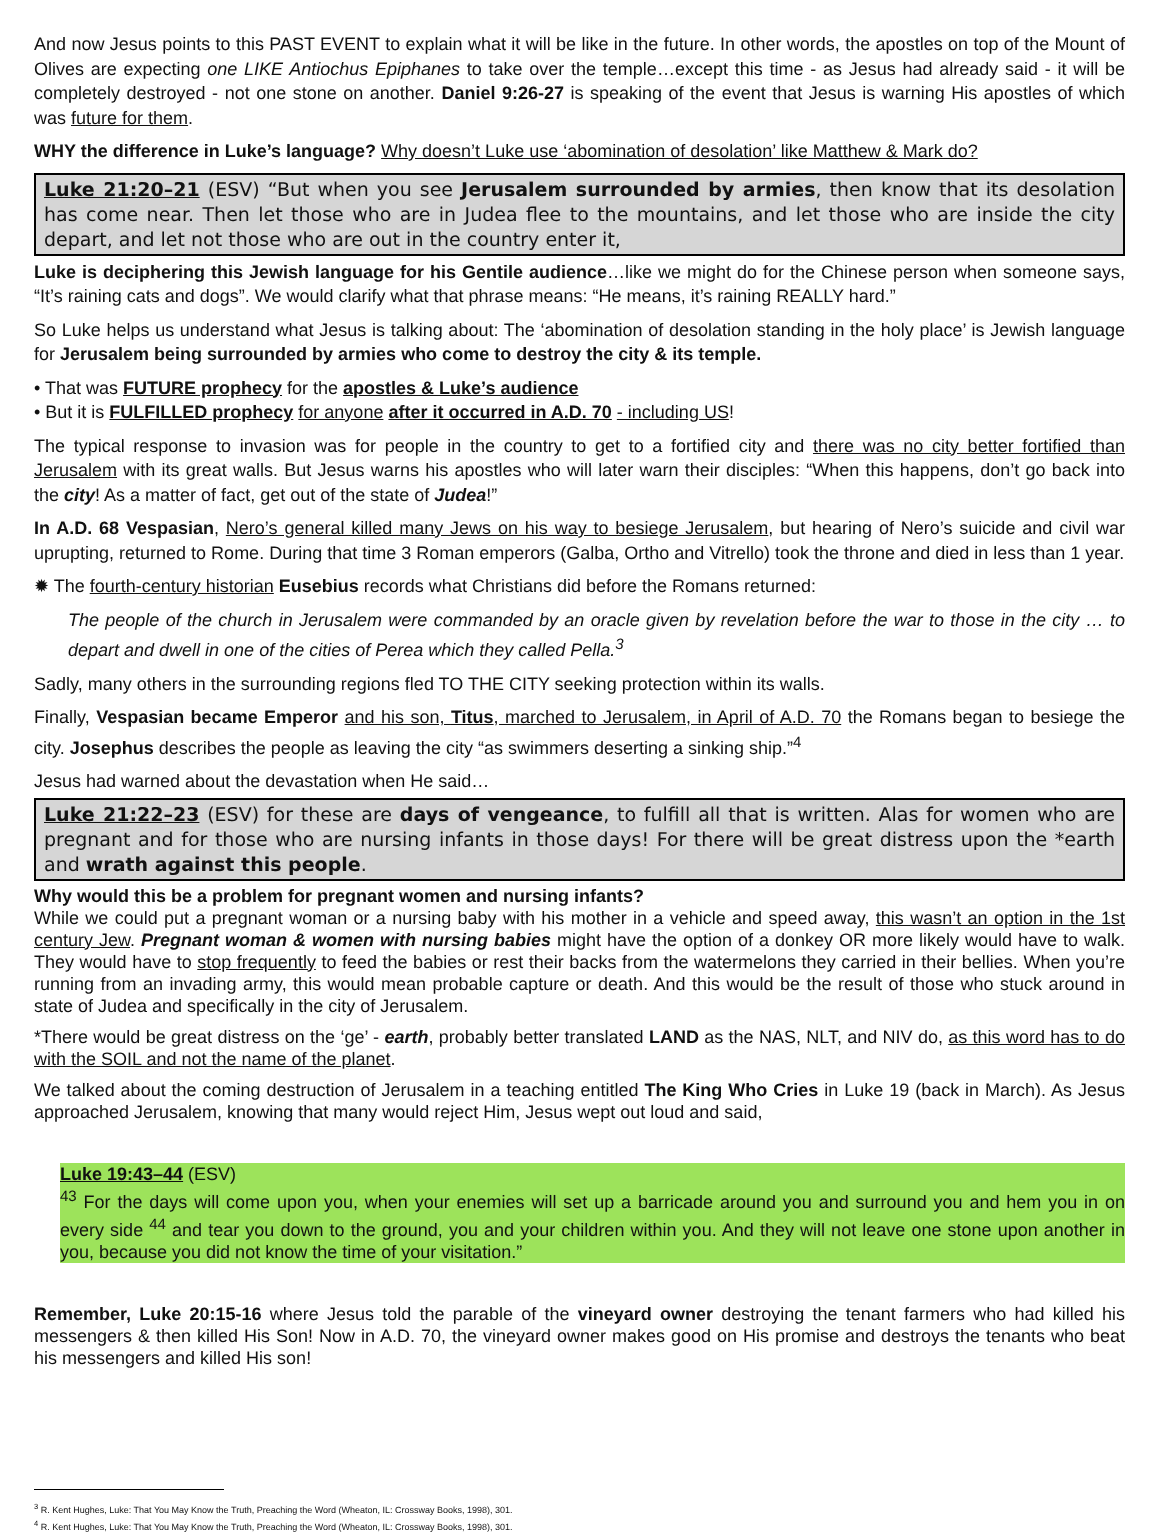And now Jesus points to this PAST EVENT to explain what it will be like in the future. In other words, the apostles on top of the Mount of Olives are expecting one LIKE Antiochus Epiphanes to take over the temple…except this time - as Jesus had already said - it will be completely destroyed - not one stone on another. Daniel 9:26-27 is speaking of the event that Jesus is warning His apostles of which was future for them.
WHY the difference in Luke’s language? Why doesn’t Luke use ‘abomination of desolation’ like Matthew & Mark do?
Luke 21:20–21 (ESV) “But when you see Jerusalem surrounded by armies, then know that its desolation has come near. Then let those who are in Judea flee to the mountains, and let those who are inside the city depart, and let not those who are out in the country enter it,
Luke is deciphering this Jewish language for his Gentile audience…like we might do for the Chinese person when someone says, “It’s raining cats and dogs”. We would clarify what that phrase means: “He means, it’s raining REALLY hard.”
So Luke helps us understand what Jesus is talking about: The ‘abomination of desolation standing in the holy place’ is Jewish language for Jerusalem being surrounded by armies who come to destroy the city & its temple.
• That was FUTURE prophecy for the apostles & Luke’s audience
• But it is FULFILLED prophecy for anyone after it occurred in A.D. 70 - including US!
The typical response to invasion was for people in the country to get to a fortified city and there was no city better fortified than Jerusalem with its great walls. But Jesus warns his apostles who will later warn their disciples: “When this happens, don’t go back into the city! As a matter of fact, get out of the state of Judea!”
In A.D. 68 Vespasian, Nero’s general killed many Jews on his way to besiege Jerusalem, but hearing of Nero’s suicide and civil war uprupting, returned to Rome. During that time 3 Roman emperors (Galba, Ortho and Vitrello) took the throne and died in less than 1 year.
✹ The fourth-century historian Eusebius records what Christians did before the Romans returned:
The people of the church in Jerusalem were commanded by an oracle given by revelation before the war to those in the city … to depart and dwell in one of the cities of Perea which they called Pella.<sup>3</sup>
Sadly, many others in the surrounding regions fled TO THE CITY seeking protection within its walls.
Finally, Vespasian became Emperor and his son, Titus, marched to Jerusalem, in April of A.D. 70 the Romans began to besiege the city. Josephus describes the people as leaving the city “as swimmers deserting a sinking ship.”<sup>4</sup>
Jesus had warned about the devastation when He said…
Luke 21:22–23 (ESV) for these are days of vengeance, to fulfill all that is written. Alas for women who are pregnant and for those who are nursing infants in those days! For there will be great distress upon the *earth and wrath against this people.
Why would this be a problem for pregnant women and nursing infants?
While we could put a pregnant woman or a nursing baby with his mother in a vehicle and speed away, this wasn’t an option in the 1st century Jew. Pregnant woman & women with nursing babies might have the option of a donkey OR more likely would have to walk. They would have to stop frequently to feed the babies or rest their backs from the watermelons they carried in their bellies. When you’re running from an invading army, this would mean probable capture or death. And this would be the result of those who stuck around in state of Judea and specifically in the city of Jerusalem.
*There would be great distress on the ‘ge’ - earth, probably better translated LAND as the NAS, NLT, and NIV do, as this word has to do with the SOIL and not the name of the planet.
We talked about the coming destruction of Jerusalem in a teaching entitled The King Who Cries in Luke 19 (back in March). As Jesus approached Jerusalem, knowing that many would reject Him, Jesus wept out loud and said,
Luke 19:43–44 (ESV)
<sup>43</sup> For the days will come upon you, when your enemies will set up a barricade around you and surround you and hem you in on every side <sup>44</sup> and tear you down to the ground, you and your children within you. And they will not leave one stone upon another in you, because you did not know the time of your visitation.”
Remember, Luke 20:15-16 where Jesus told the parable of the vineyard owner destroying the tenant farmers who had killed his messengers & then killed His Son! Now in A.D. 70, the vineyard owner makes good on His promise and destroys the tenants who beat his messengers and killed His son!
<sup>3</sup> R. Kent Hughes, Luke: That You May Know the Truth, Preaching the Word (Wheaton, IL: Crossway Books, 1998), 301.
<sup>4</sup> R. Kent Hughes, Luke: That You May Know the Truth, Preaching the Word (Wheaton, IL: Crossway Books, 1998), 301.